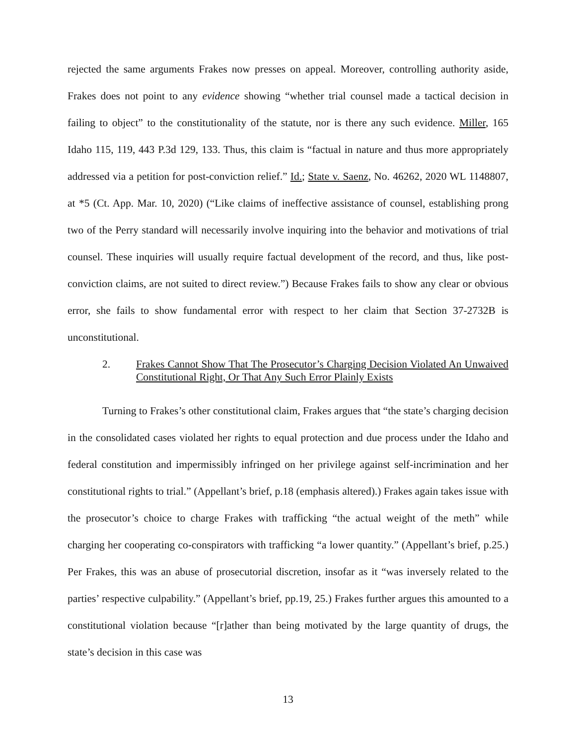rejected the same arguments Frakes now presses on appeal. Moreover, controlling authority aside, Frakes does not point to any evidence showing “whether trial counsel made a tactical decision in failing to object” to the constitutionality of the statute, nor is there any such evidence. Miller, 165 Idaho 115, 119, 443 P.3d 129, 133. Thus, this claim is “factual in nature and thus more appropriately addressed via a petition for post-conviction relief.” Id.; State v. Saenz, No. 46262, 2020 WL 1148807, at *5 (Ct. App. Mar. 10, 2020) (“Like claims of ineffective assistance of counsel, establishing prong two of the Perry standard will necessarily involve inquiring into the behavior and motivations of trial counsel. These inquiries will usually require factual development of the record, and thus, like post-conviction claims, are not suited to direct review.”) Because Frakes fails to show any clear or obvious error, she fails to show fundamental error with respect to her claim that Section 37-2732B is unconstitutional.
2. Frakes Cannot Show That The Prosecutor’s Charging Decision Violated An Unwaived Constitutional Right, Or That Any Such Error Plainly Exists
Turning to Frakes’s other constitutional claim, Frakes argues that “the state’s charging decision in the consolidated cases violated her rights to equal protection and due process under the Idaho and federal constitution and impermissibly infringed on her privilege against self-incrimination and her constitutional rights to trial.” (Appellant’s brief, p.18 (emphasis altered).) Frakes again takes issue with the prosecutor’s choice to charge Frakes with trafficking “the actual weight of the meth” while charging her cooperating co-conspirators with trafficking “a lower quantity.” (Appellant’s brief, p.25.) Per Frakes, this was an abuse of prosecutorial discretion, insofar as it “was inversely related to the parties’ respective culpability.” (Appellant’s brief, pp.19, 25.) Frakes further argues this amounted to a constitutional violation because “[r]ather than being motivated by the large quantity of drugs, the state’s decision in this case was
13